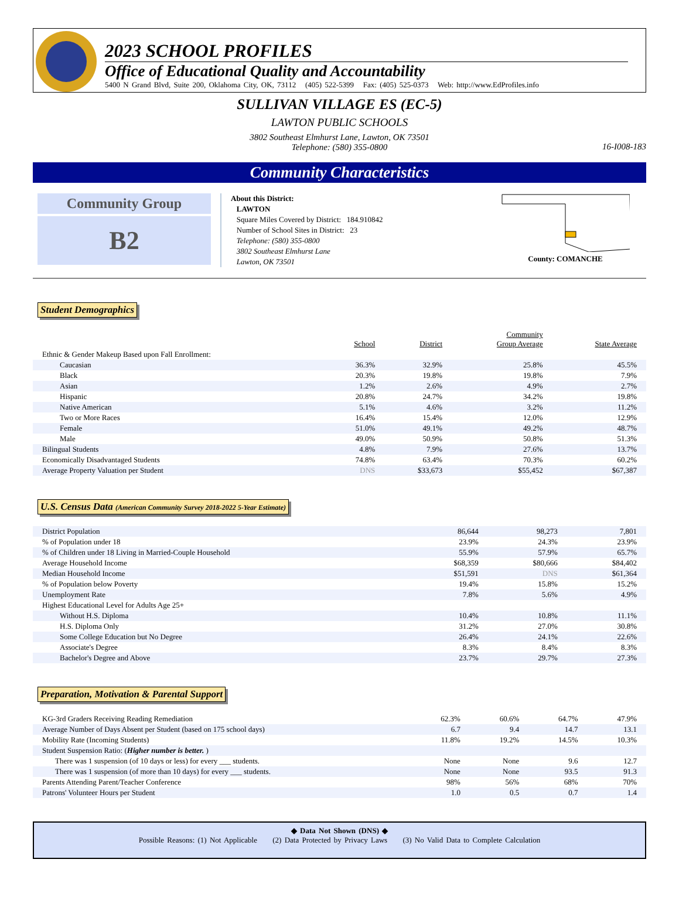2023 SCHOOL PROFILES
Office of Educational Quality and Accountability
5400 N Grand Blvd, Suite 200, Oklahoma City, OK, 73112 (405) 522-5399 Fax: (405) 525-0373 Web: http://www.EdProfiles.info
SULLIVAN VILLAGE ES (EC-5)
LAWTON PUBLIC SCHOOLS
3802 Southeast Elmhurst Lane, Lawton, OK 73501
Telephone: (580) 355-0800
16-I008-183
Community Characteristics
Community Group
B2
About this District:
LAWTON
Square Miles Covered by District: 184.910842
Number of School Sites in District: 23
Telephone: (580) 355-0800
3802 Southeast Elmhurst Lane
Lawton, OK 73501
County: COMANCHE
Student Demographics
| | School | District | Community Group Average | State Average |
| --- | --- | --- | --- | --- |
| Ethnic & Gender Makeup Based upon Fall Enrollment: | | | | |
| Caucasian | 36.3% | 32.9% | 25.8% | 45.5% |
| Black | 20.3% | 19.8% | 19.8% | 7.9% |
| Asian | 1.2% | 2.6% | 4.9% | 2.7% |
| Hispanic | 20.8% | 24.7% | 34.2% | 19.8% |
| Native American | 5.1% | 4.6% | 3.2% | 11.2% |
| Two or More Races | 16.4% | 15.4% | 12.0% | 12.9% |
| Female | 51.0% | 49.1% | 49.2% | 48.7% |
| Male | 49.0% | 50.9% | 50.8% | 51.3% |
| Bilingual Students | 4.8% | 7.9% | 27.6% | 13.7% |
| Economically Disadvantaged Students | 74.8% | 63.4% | 70.3% | 60.2% |
| Average Property Valuation per Student | DNS | $33,673 | $55,452 | $67,387 |
U.S. Census Data (American Community Survey 2018-2022 5-Year Estimate)
| District Population | 86,644 | 98,273 | 7,801 |
| % of Population under 18 | 23.9% | 24.3% | 23.9% |
| % of Children under 18 Living in Married-Couple Household | 55.9% | 57.9% | 65.7% |
| Average Household Income | $68,359 | $80,666 | $84,402 |
| Median Household Income | $51,591 | DNS | $61,364 |
| % of Population below Poverty | 19.4% | 15.8% | 15.2% |
| Unemployment Rate | 7.8% | 5.6% | 4.9% |
| Highest Educational Level for Adults Age 25+ | | | |
| Without H.S. Diploma | 10.4% | 10.8% | 11.1% |
| H.S. Diploma Only | 31.2% | 27.0% | 30.8% |
| Some College Education but No Degree | 26.4% | 24.1% | 22.6% |
| Associate's Degree | 8.3% | 8.4% | 8.3% |
| Bachelor's Degree and Above | 23.7% | 29.7% | 27.3% |
Preparation, Motivation & Parental Support
| KG-3rd Graders Receiving Reading Remediation | 62.3% | 60.6% | 64.7% | 47.9% |
| Average Number of Days Absent per Student (based on 175 school days) | 6.7 | 9.4 | 14.7 | 13.1 |
| Mobility Rate (Incoming Students) | 11.8% | 19.2% | 14.5% | 10.3% |
| Student Suspension Ratio: ( Higher number is better. ) | | | | |
| There was 1 suspension (of 10 days or less) for every ___ students. | None | None | 9.6 | 12.7 |
| There was 1 suspension (of more than 10 days) for every ___ students. | None | None | 93.5 | 91.3 |
| Parents Attending Parent/Teacher Conference | 98% | 56% | 68% | 70% |
| Patrons' Volunteer Hours per Student | 1.0 | 0.5 | 0.7 | 1.4 |
◆ Data Not Shown (DNS) ◆
Possible Reasons: (1) Not Applicable (2) Data Protected by Privacy Laws (3) No Valid Data to Complete Calculation